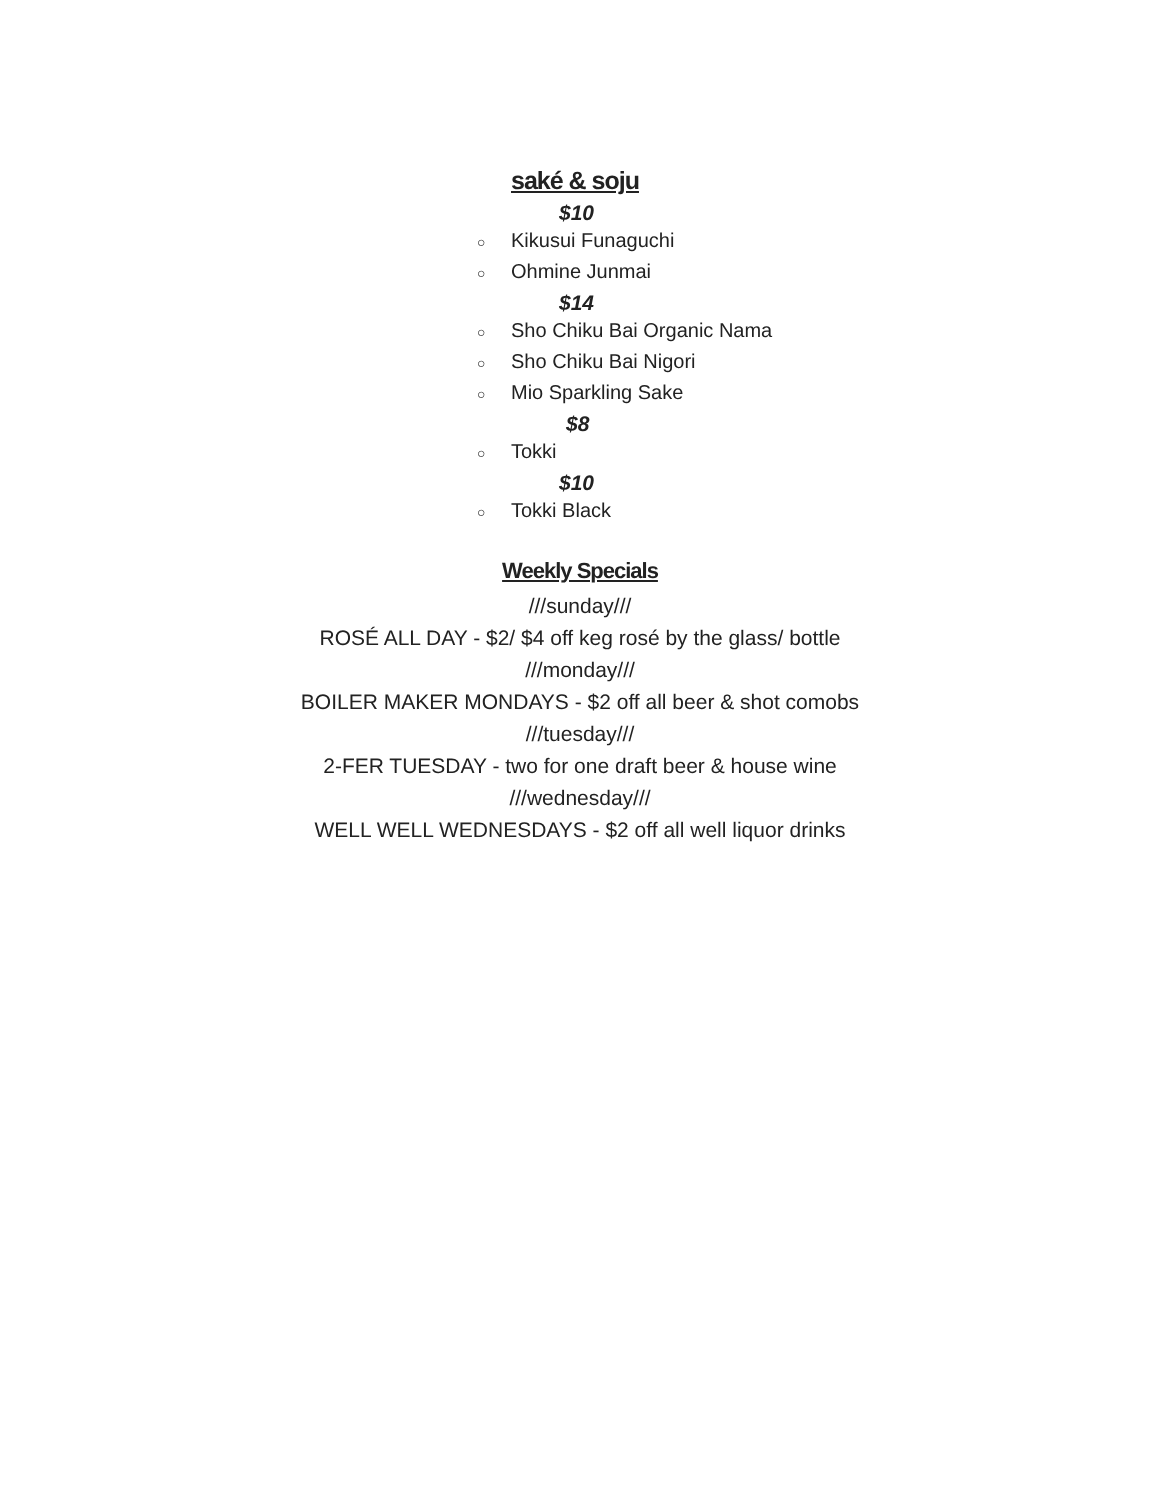saké & soju
$10
○ Kikusui Funaguchi
○ Ohmine Junmai
$14
○ Sho Chiku Bai Organic Nama
○ Sho Chiku Bai Nigori
○ Mio Sparkling Sake
$8
○ Tokki
$10
○ Tokki Black
Weekly Specials
///sunday///
ROSÉ ALL DAY - $2/ $4 off keg rosé by the glass/ bottle
///monday///
BOILER MAKER MONDAYS - $2 off all beer & shot comobs
///tuesday///
2-FER TUESDAY - two for one draft beer & house wine
///wednesday///
WELL WELL WEDNESDAYS - $2 off all well liquor drinks